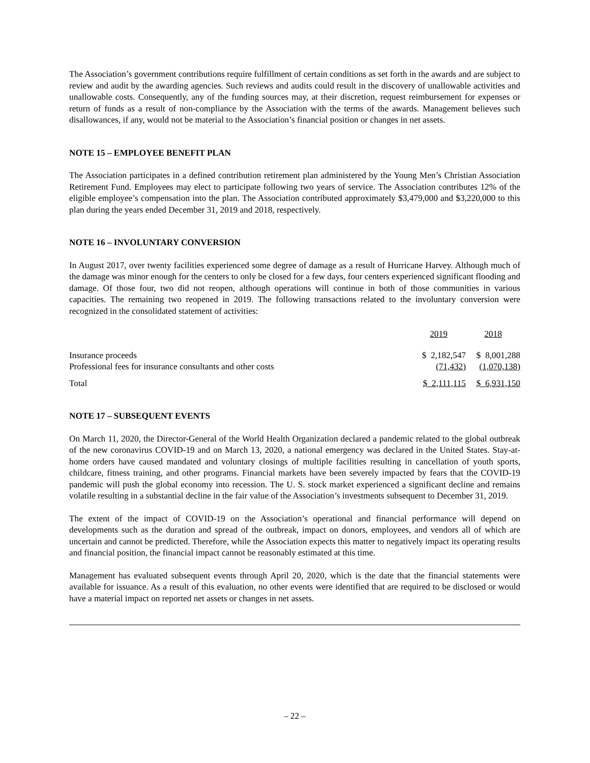The Association’s government contributions require fulfillment of certain conditions as set forth in the awards and are subject to review and audit by the awarding agencies. Such reviews and audits could result in the discovery of unallowable activities and unallowable costs. Consequently, any of the funding sources may, at their discretion, request reimbursement for expenses or return of funds as a result of non-compliance by the Association with the terms of the awards. Management believes such disallowances, if any, would not be material to the Association’s financial position or changes in net assets.
NOTE 15 – EMPLOYEE BENEFIT PLAN
The Association participates in a defined contribution retirement plan administered by the Young Men’s Christian Association Retirement Fund. Employees may elect to participate following two years of service. The Association contributes 12% of the eligible employee’s compensation into the plan. The Association contributed approximately $3,479,000 and $3,220,000 to this plan during the years ended December 31, 2019 and 2018, respectively.
NOTE 16 – INVOLUNTARY CONVERSION
In August 2017, over twenty facilities experienced some degree of damage as a result of Hurricane Harvey. Although much of the damage was minor enough for the centers to only be closed for a few days, four centers experienced significant flooding and damage. Of those four, two did not reopen, although operations will continue in both of those communities in various capacities. The remaining two reopened in 2019. The following transactions related to the involuntary conversion were recognized in the consolidated statement of activities:
| | 2019 | 2018 |
| --- | --- | --- |
| Insurance proceeds | $ 2,182,547 | $ 8,001,288 |
| Professional fees for insurance consultants and other costs | (71,432) | (1,070,138) |
| Total | $ 2,111,115 | $ 6,931,150 |
NOTE 17 – SUBSEQUENT EVENTS
On March 11, 2020, the Director-General of the World Health Organization declared a pandemic related to the global outbreak of the new coronavirus COVID-19 and on March 13, 2020, a national emergency was declared in the United States. Stay-at-home orders have caused mandated and voluntary closings of multiple facilities resulting in cancellation of youth sports, childcare, fitness training, and other programs. Financial markets have been severely impacted by fears that the COVID-19 pandemic will push the global economy into recession. The U. S. stock market experienced a significant decline and remains volatile resulting in a substantial decline in the fair value of the Association’s investments subsequent to December 31, 2019.
The extent of the impact of COVID-19 on the Association’s operational and financial performance will depend on developments such as the duration and spread of the outbreak, impact on donors, employees, and vendors all of which are uncertain and cannot be predicted. Therefore, while the Association expects this matter to negatively impact its operating results and financial position, the financial impact cannot be reasonably estimated at this time.
Management has evaluated subsequent events through April 20, 2020, which is the date that the financial statements were available for issuance. As a result of this evaluation, no other events were identified that are required to be disclosed or would have a material impact on reported net assets or changes in net assets.
– 22 –